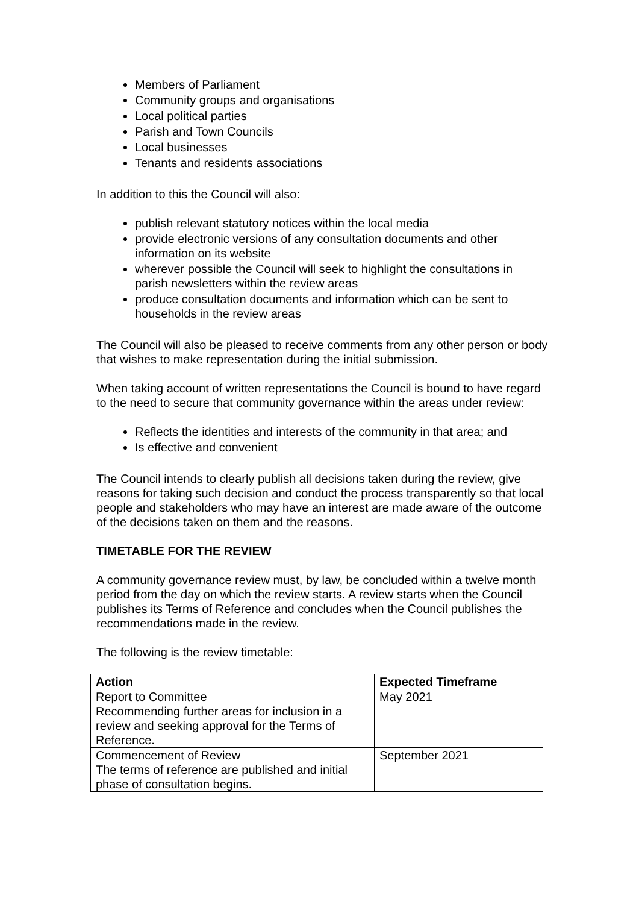Members of Parliament
Community groups and organisations
Local political parties
Parish and Town Councils
Local businesses
Tenants and residents associations
In addition to this the Council will also:
publish relevant statutory notices within the local media
provide electronic versions of any consultation documents and other information on its website
wherever possible the Council will seek to highlight the consultations in parish newsletters within the review areas
produce consultation documents and information which can be sent to households in the review areas
The Council will also be pleased to receive comments from any other person or body that wishes to make representation during the initial submission.
When taking account of written representations the Council is bound to have regard to the need to secure that community governance within the areas under review:
Reflects the identities and interests of the community in that area; and
Is effective and convenient
The Council intends to clearly publish all decisions taken during the review, give reasons for taking such decision and conduct the process transparently so that local people and stakeholders who may have an interest are made aware of the outcome of the decisions taken on them and the reasons.
TIMETABLE FOR THE REVIEW
A community governance review must, by law, be concluded within a twelve month period from the day on which the review starts. A review starts when the Council publishes its Terms of Reference and concludes when the Council publishes the recommendations made in the review.
The following is the review timetable:
| Action | Expected Timeframe |
| --- | --- |
| Report to Committee Recommending further areas for inclusion in a review and seeking approval for the Terms of Reference. | May 2021 |
| Commencement of Review The terms of reference are published and initial phase of consultation begins. | September 2021 |